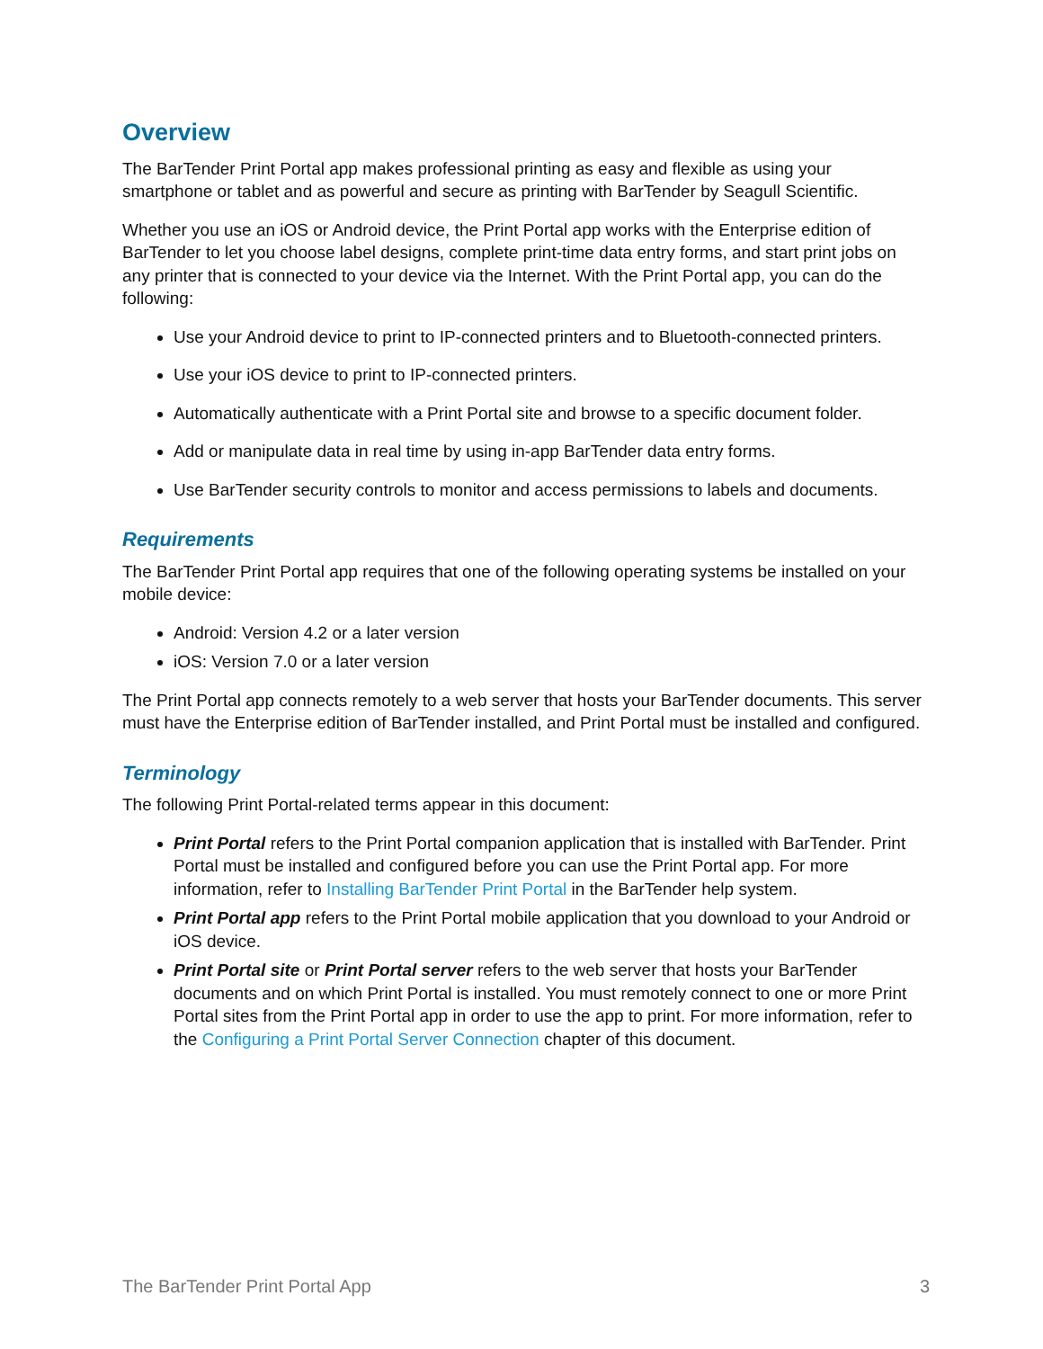Overview
The BarTender Print Portal app makes professional printing as easy and flexible as using your smartphone or tablet and as powerful and secure as printing with BarTender by Seagull Scientific.
Whether you use an iOS or Android device, the Print Portal app works with the Enterprise edition of BarTender to let you choose label designs, complete print-time data entry forms, and start print jobs on any printer that is connected to your device via the Internet. With the Print Portal app, you can do the following:
Use your Android device to print to IP-connected printers and to Bluetooth-connected printers.
Use your iOS device to print to IP-connected printers.
Automatically authenticate with a Print Portal site and browse to a specific document folder.
Add or manipulate data in real time by using in-app BarTender data entry forms.
Use BarTender security controls to monitor and access permissions to labels and documents.
Requirements
The BarTender Print Portal app requires that one of the following operating systems be installed on your mobile device:
Android: Version 4.2 or a later version
iOS: Version 7.0 or a later version
The Print Portal app connects remotely to a web server that hosts your BarTender documents. This server must have the Enterprise edition of BarTender installed, and Print Portal must be installed and configured.
Terminology
The following Print Portal-related terms appear in this document:
Print Portal refers to the Print Portal companion application that is installed with BarTender. Print Portal must be installed and configured before you can use the Print Portal app. For more information, refer to Installing BarTender Print Portal in the BarTender help system.
Print Portal app refers to the Print Portal mobile application that you download to your Android or iOS device.
Print Portal site or Print Portal server refers to the web server that hosts your BarTender documents and on which Print Portal is installed. You must remotely connect to one or more Print Portal sites from the Print Portal app in order to use the app to print. For more information, refer to the Configuring a Print Portal Server Connection chapter of this document.
The BarTender Print Portal App 3